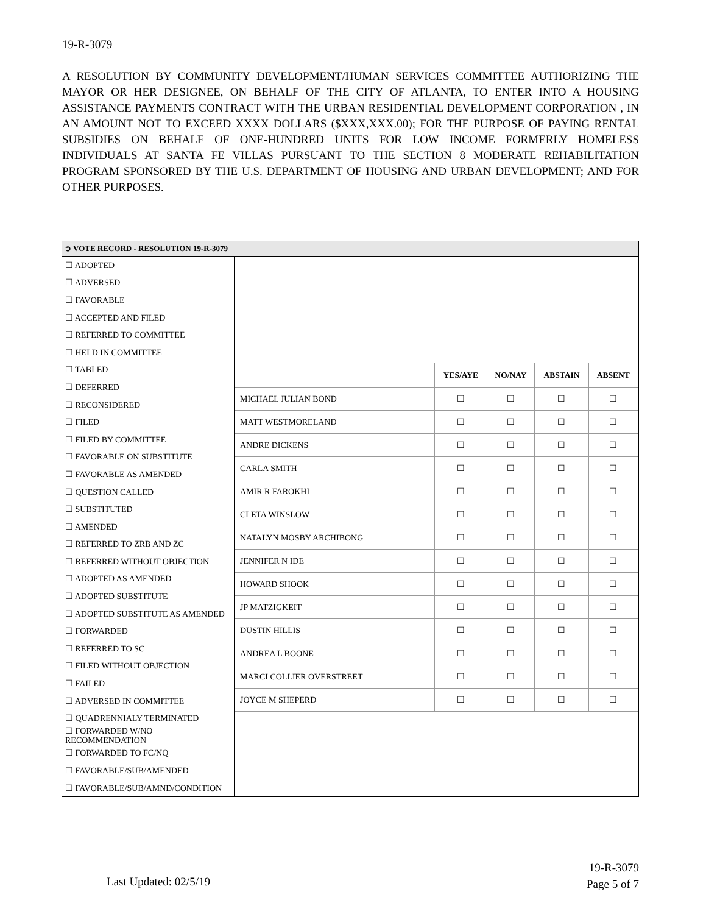19-R-3079
A RESOLUTION BY COMMUNITY DEVELOPMENT/HUMAN SERVICES COMMITTEE AUTHORIZING THE MAYOR OR HER DESIGNEE, ON BEHALF OF THE CITY OF ATLANTA, TO ENTER INTO A HOUSING ASSISTANCE PAYMENTS CONTRACT WITH THE URBAN RESIDENTIAL DEVELOPMENT CORPORATION , IN AN AMOUNT NOT TO EXCEED XXXX DOLLARS ($XXX,XXX.00); FOR THE PURPOSE OF PAYING RENTAL SUBSIDIES ON BEHALF OF ONE-HUNDRED UNITS FOR LOW INCOME FORMERLY HOMELESS INDIVIDUALS AT SANTA FE VILLAS PURSUANT TO THE SECTION 8 MODERATE REHABILITATION PROGRAM SPONSORED BY THE U.S. DEPARTMENT OF HOUSING AND URBAN DEVELOPMENT; AND FOR OTHER PURPOSES.
| ➲ VOTE RECORD - RESOLUTION 19-R-3079 | |
| ☐ ADOPTED ☐ ADVERSED ☐ FAVORABLE ☐ ACCEPTED AND FILED ☐ REFERRED TO COMMITTEE ☐ HELD IN COMMITTEE ☐ TABLED ☐ DEFERRED ☐ RECONSIDERED ☐ FILED ☐ FILED BY COMMITTEE ☐ FAVORABLE ON SUBSTITUTE ☐ FAVORABLE AS AMENDED ☐ QUESTION CALLED ☐ SUBSTITUTED ☐ AMENDED ☐ REFERRED TO ZRB AND ZC ☐ REFERRED WITHOUT OBJECTION ☐ ADOPTED AS AMENDED ☐ ADOPTED SUBSTITUTE ☐ ADOPTED SUBSTITUTE AS AMENDED ☐ FORWARDED ☐ REFERRED TO SC ☐ FILED WITHOUT OBJECTION ☐ FAILED ☐ ADVERSED IN COMMITTEE ☐ QUADRENNIALY TERMINATED ☐ FORWARDED W/NO RECOMMENDATION ☐ FORWARDED TO FC/NQ ☐ FAVORABLE/SUB/AMENDED ☐ FAVORABLE/SUB/AMND/CONDITION | / / / YES/AYE / NO/NAY / ABSTAIN / ABSENT / / --- / --- / --- / --- / --- / --- / / MICHAEL JULIAN BOND / / ☐ / ☐ / ☐ / ☐ / / MATT WESTMORELAND / / ☐ / ☐ / ☐ / ☐ / / ANDRE DICKENS / / ☐ / ☐ / ☐ / ☐ / / CARLA SMITH / / ☐ / ☐ / ☐ / ☐ / / AMIR R FAROKHI / / ☐ / ☐ / ☐ / ☐ / / CLETA WINSLOW / / ☐ / ☐ / ☐ / ☐ / / NATALYN MOSBY ARCHIBONG / / ☐ / ☐ / ☐ / ☐ / / JENNIFER N IDE / / ☐ / ☐ / ☐ / ☐ / / HOWARD SHOOK / / ☐ / ☐ / ☐ / ☐ / / JP MATZIGKEIT / / ☐ / ☐ / ☐ / ☐ / / DUSTIN HILLIS / / ☐ / ☐ / ☐ / ☐ / / ANDREA L BOONE / / ☐ / ☐ / ☐ / ☐ / / MARCI COLLIER OVERSTREET / / ☐ / ☐ / ☐ / ☐ / / JOYCE M SHEPERD / / ☐ / ☐ / ☐ / ☐ / |
Last Updated: 02/5/19
19-R-3079
Page 5 of 7